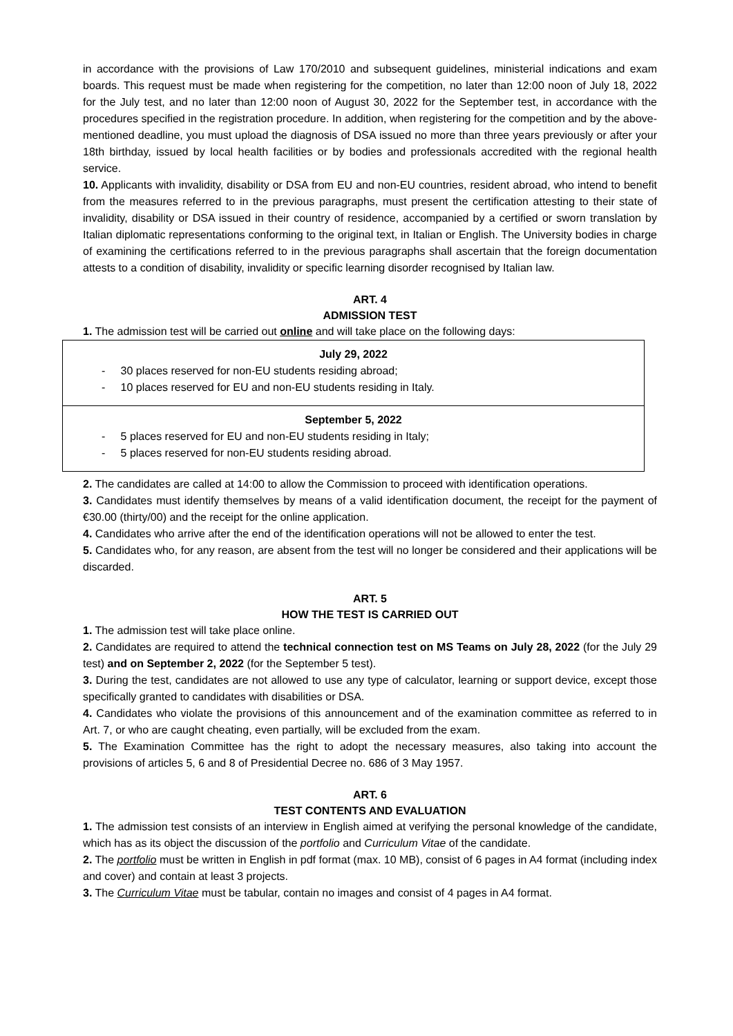in accordance with the provisions of Law 170/2010 and subsequent guidelines, ministerial indications and exam boards. This request must be made when registering for the competition, no later than 12:00 noon of July 18, 2022 for the July test, and no later than 12:00 noon of August 30, 2022 for the September test, in accordance with the procedures specified in the registration procedure. In addition, when registering for the competition and by the above-mentioned deadline, you must upload the diagnosis of DSA issued no more than three years previously or after your 18th birthday, issued by local health facilities or by bodies and professionals accredited with the regional health service.
10. Applicants with invalidity, disability or DSA from EU and non-EU countries, resident abroad, who intend to benefit from the measures referred to in the previous paragraphs, must present the certification attesting to their state of invalidity, disability or DSA issued in their country of residence, accompanied by a certified or sworn translation by Italian diplomatic representations conforming to the original text, in Italian or English. The University bodies in charge of examining the certifications referred to in the previous paragraphs shall ascertain that the foreign documentation attests to a condition of disability, invalidity or specific learning disorder recognised by Italian law.
ART. 4
ADMISSION TEST
1. The admission test will be carried out online and will take place on the following days:
| July 29, 2022 - 30 places reserved for non-EU students residing abroad; - 10 places reserved for EU and non-EU students residing in Italy. |
| September 5, 2022 - 5 places reserved for EU and non-EU students residing in Italy; - 5 places reserved for non-EU students residing abroad. |
2. The candidates are called at 14:00 to allow the Commission to proceed with identification operations.
3. Candidates must identify themselves by means of a valid identification document, the receipt for the payment of €30.00 (thirty/00) and the receipt for the online application.
4. Candidates who arrive after the end of the identification operations will not be allowed to enter the test.
5. Candidates who, for any reason, are absent from the test will no longer be considered and their applications will be discarded.
ART. 5
HOW THE TEST IS CARRIED OUT
1. The admission test will take place online.
2. Candidates are required to attend the technical connection test on MS Teams on July 28, 2022 (for the July 29 test) and on September 2, 2022 (for the September 5 test).
3. During the test, candidates are not allowed to use any type of calculator, learning or support device, except those specifically granted to candidates with disabilities or DSA.
4. Candidates who violate the provisions of this announcement and of the examination committee as referred to in Art. 7, or who are caught cheating, even partially, will be excluded from the exam.
5. The Examination Committee has the right to adopt the necessary measures, also taking into account the provisions of articles 5, 6 and 8 of Presidential Decree no. 686 of 3 May 1957.
ART. 6
TEST CONTENTS AND EVALUATION
1. The admission test consists of an interview in English aimed at verifying the personal knowledge of the candidate, which has as its object the discussion of the portfolio and Curriculum Vitae of the candidate.
2. The portfolio must be written in English in pdf format (max. 10 MB), consist of 6 pages in A4 format (including index and cover) and contain at least 3 projects.
3. The Curriculum Vitae must be tabular, contain no images and consist of 4 pages in A4 format.